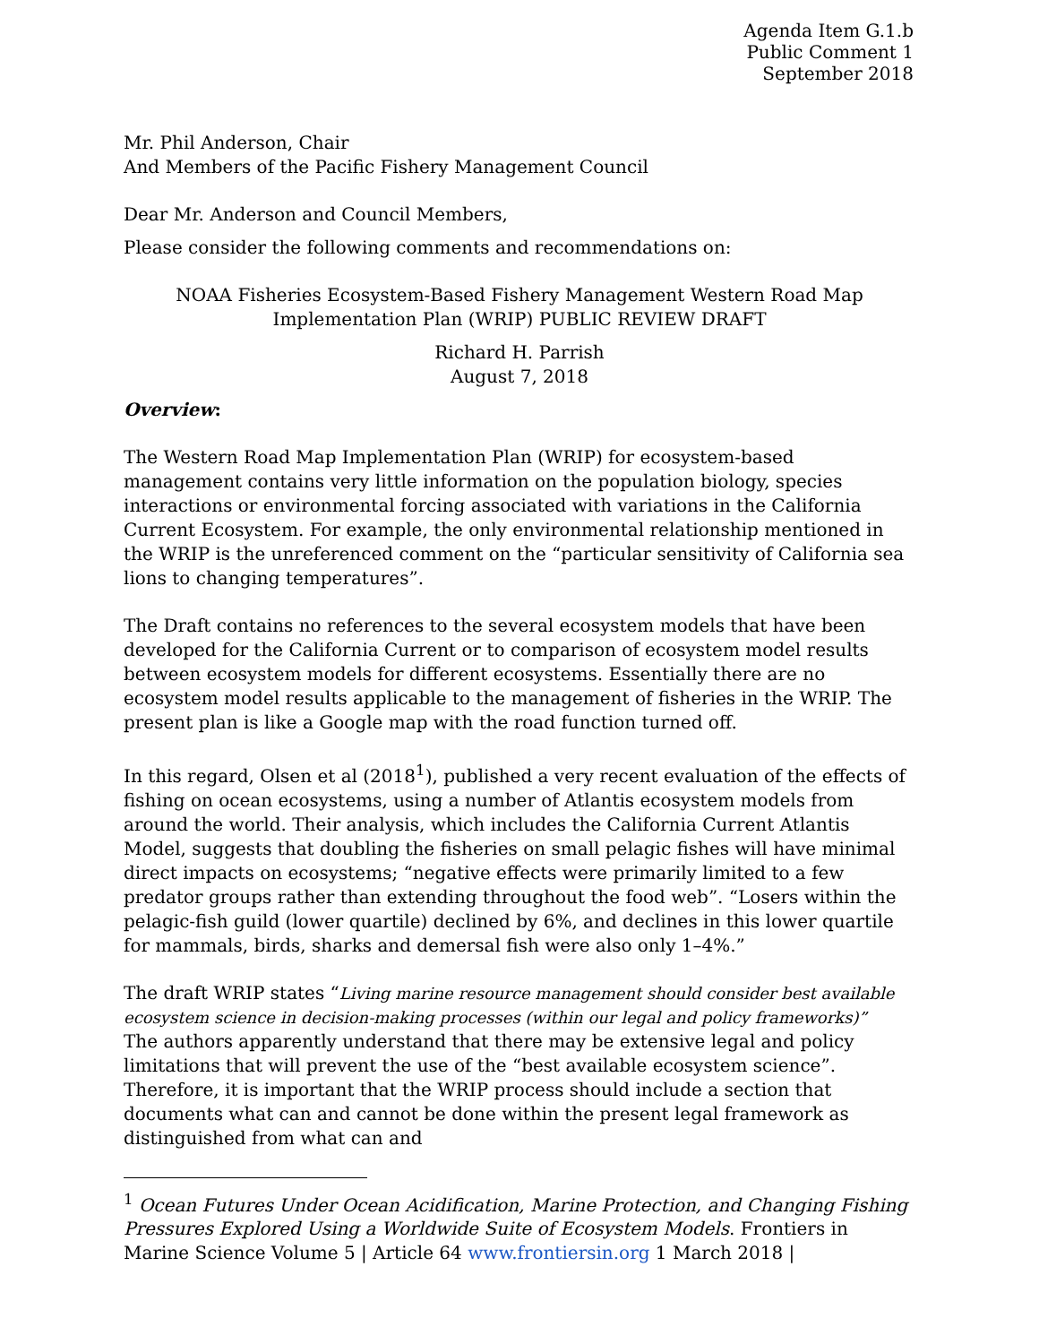Agenda Item G.1.b
Public Comment 1
September 2018
Mr. Phil Anderson, Chair
And Members of the Pacific Fishery Management Council
Dear Mr. Anderson and Council Members,
Please consider the following comments and recommendations on:
NOAA Fisheries Ecosystem-Based Fishery Management Western Road Map
Implementation Plan (WRIP) PUBLIC REVIEW DRAFT
Richard H. Parrish
August 7, 2018
Overview:
The Western Road Map Implementation Plan (WRIP) for ecosystem-based management contains very little information on the population biology, species interactions or environmental forcing associated with variations in the California Current Ecosystem. For example, the only environmental relationship mentioned in the WRIP is the unreferenced comment on the “particular sensitivity of California sea lions to changing temperatures”.
The Draft contains no references to the several ecosystem models that have been developed for the California Current or to comparison of ecosystem model results between ecosystem models for different ecosystems. Essentially there are no ecosystem model results applicable to the management of fisheries in the WRIP. The present plan is like a Google map with the road function turned off.
In this regard, Olsen et al (2018<sup>1</sup>), published a very recent evaluation of the effects of fishing on ocean ecosystems, using a number of Atlantis ecosystem models from around the world. Their analysis, which includes the California Current Atlantis Model, suggests that doubling the fisheries on small pelagic fishes will have minimal direct impacts on ecosystems; “negative effects were primarily limited to a few predator groups rather than extending throughout the food web”. “Losers within the pelagic-fish guild (lower quartile) declined by 6%, and declines in this lower quartile for mammals, birds, sharks and demersal fish were also only 1–4%.”
The draft WRIP states “Living marine resource management should consider best available ecosystem science in decision-making processes (within our legal and policy frameworks)”
The authors apparently understand that there may be extensive legal and policy limitations that will prevent the use of the “best available ecosystem science”. Therefore, it is important that the WRIP process should include a section that documents what can and cannot be done within the present legal framework as distinguished from what can and
<sup>1</sup> Ocean Futures Under Ocean Acidification, Marine Protection, and Changing Fishing Pressures Explored Using a Worldwide Suite of Ecosystem Models. Frontiers in Marine Science Volume 5 | Article 64 www.frontiersin.org 1 March 2018 |